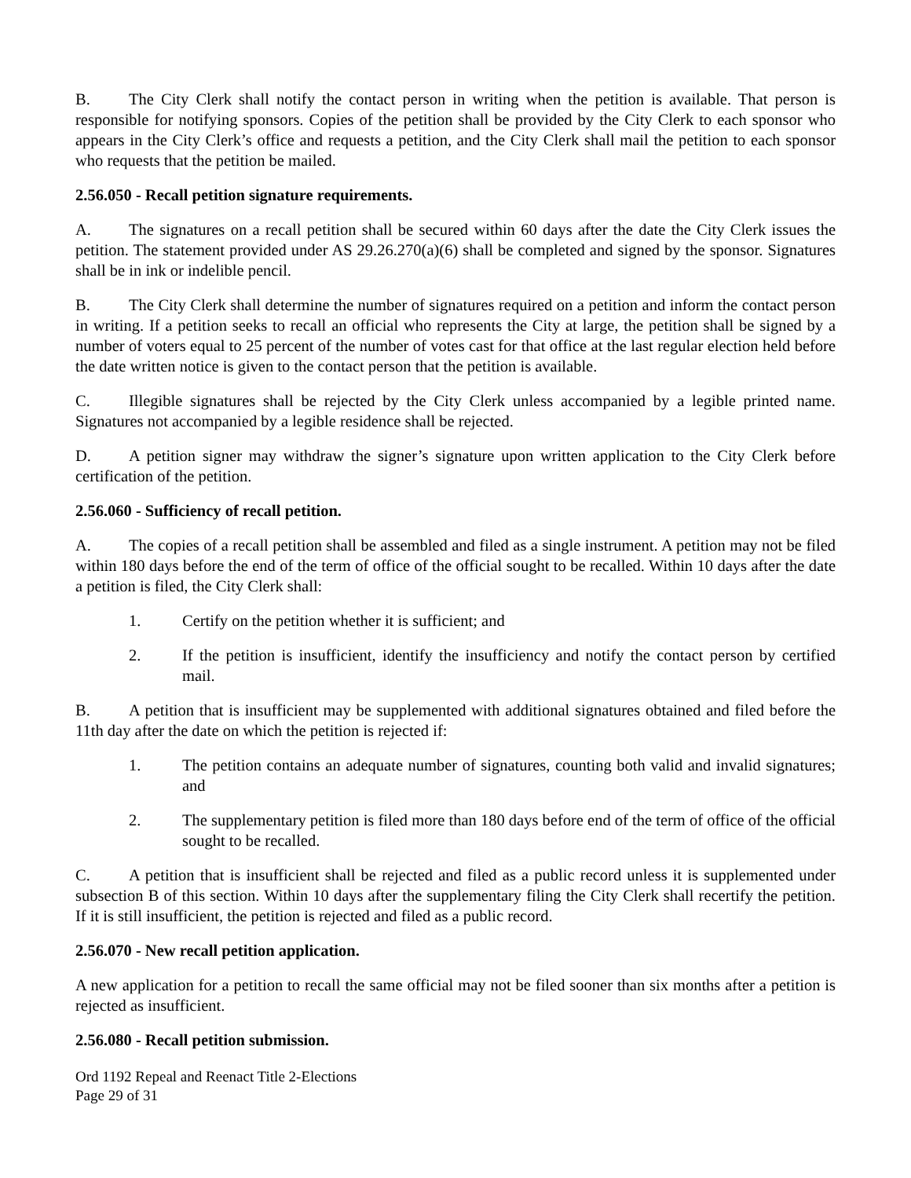B. The City Clerk shall notify the contact person in writing when the petition is available. That person is responsible for notifying sponsors. Copies of the petition shall be provided by the City Clerk to each sponsor who appears in the City Clerk’s office and requests a petition, and the City Clerk shall mail the petition to each sponsor who requests that the petition be mailed.
2.56.050 - Recall petition signature requirements.
A. The signatures on a recall petition shall be secured within 60 days after the date the City Clerk issues the petition. The statement provided under AS 29.26.270(a)(6) shall be completed and signed by the sponsor. Signatures shall be in ink or indelible pencil.
B. The City Clerk shall determine the number of signatures required on a petition and inform the contact person in writing. If a petition seeks to recall an official who represents the City at large, the petition shall be signed by a number of voters equal to 25 percent of the number of votes cast for that office at the last regular election held before the date written notice is given to the contact person that the petition is available.
C. Illegible signatures shall be rejected by the City Clerk unless accompanied by a legible printed name. Signatures not accompanied by a legible residence shall be rejected.
D. A petition signer may withdraw the signer’s signature upon written application to the City Clerk before certification of the petition.
2.56.060 - Sufficiency of recall petition.
A. The copies of a recall petition shall be assembled and filed as a single instrument. A petition may not be filed within 180 days before the end of the term of office of the official sought to be recalled. Within 10 days after the date a petition is filed, the City Clerk shall:
1. Certify on the petition whether it is sufficient; and
2. If the petition is insufficient, identify the insufficiency and notify the contact person by certified mail.
B. A petition that is insufficient may be supplemented with additional signatures obtained and filed before the 11th day after the date on which the petition is rejected if:
1. The petition contains an adequate number of signatures, counting both valid and invalid signatures; and
2. The supplementary petition is filed more than 180 days before end of the term of office of the official sought to be recalled.
C. A petition that is insufficient shall be rejected and filed as a public record unless it is supplemented under subsection B of this section. Within 10 days after the supplementary filing the City Clerk shall recertify the petition. If it is still insufficient, the petition is rejected and filed as a public record.
2.56.070 - New recall petition application.
A new application for a petition to recall the same official may not be filed sooner than six months after a petition is rejected as insufficient.
2.56.080 - Recall petition submission.
Ord 1192 Repeal and Reenact Title 2-Elections
Page 29 of 31